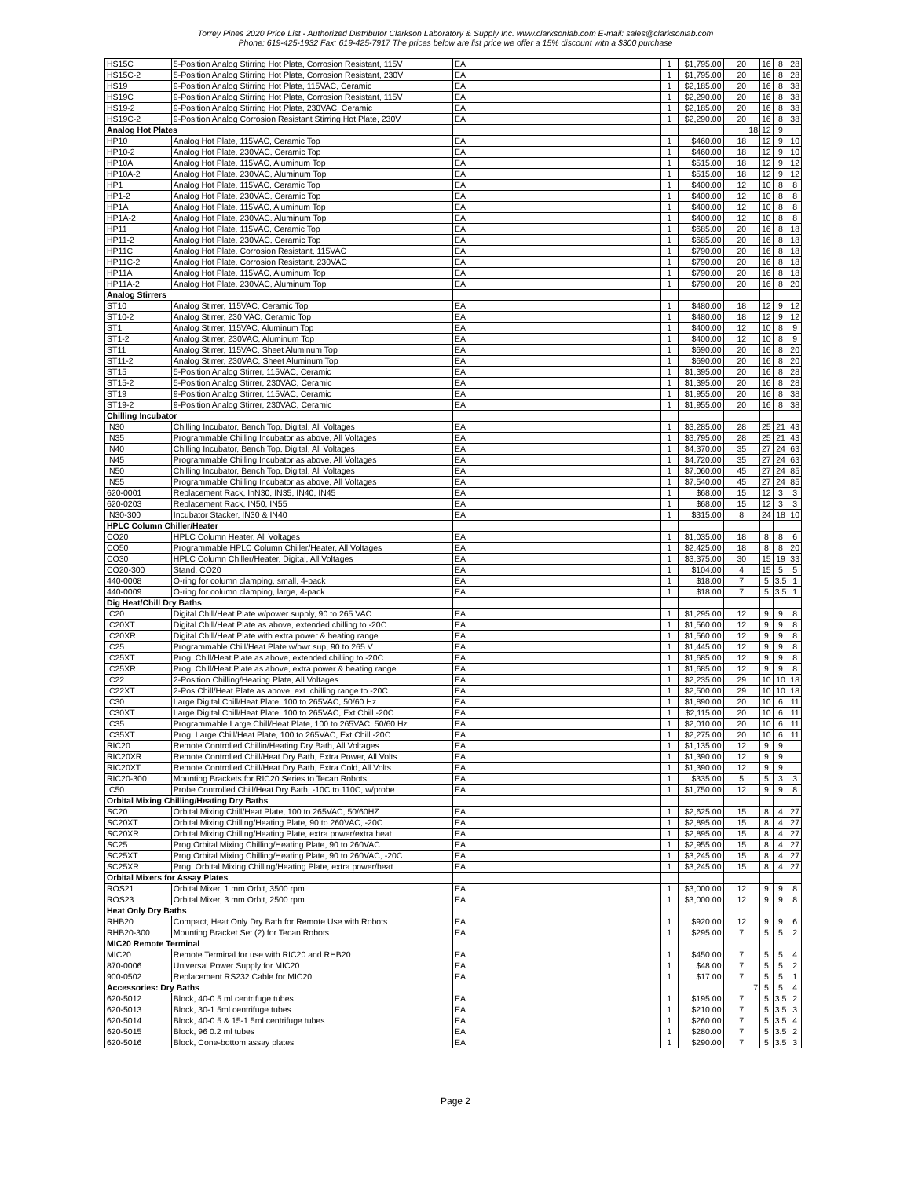Torrey Pines 2020 Price List - Authorized Distributor Clarkson Laboratory & Supply Inc. www.clarksonlab.com E-mail: sales@clarksonlab.com
Phone: 619-425-1932 Fax: 619-425-7917 The prices below are list price we offer a 15% discount with a $300 purchase
| HS15C | 5-Position Analog Stirring Hot Plate, Corrosion Resistant, 115V | EA | 1 | $1,795.00 | 20 | 16 | 8 | 28 |
| HS15C-2 | 5-Position Analog Stirring Hot Plate, Corrosion Resistant, 230V | EA | 1 | $1,795.00 | 20 | 16 | 8 | 28 |
| HS19 | 9-Position Analog Stirring Hot Plate, 115VAC, Ceramic | EA | 1 | $2,185.00 | 20 | 16 | 8 | 38 |
| HS19C | 9-Position Analog Stirring Hot Plate, Corrosion Resistant, 115V | EA | 1 | $2,290.00 | 20 | 16 | 8 | 38 |
| HS19-2 | 9-Position Analog Stirring Hot Plate, 230VAC, Ceramic | EA | 1 | $2,185.00 | 20 | 16 | 8 | 38 |
| HS19C-2 | 9-Position Analog Corrosion Resistant Stirring Hot Plate, 230V | EA | 1 | $2,290.00 | 20 | 16 | 8 | 38 |
| Analog Hot Plates | | | | | 18 | 12 | 9 | |
| HP10 | Analog Hot Plate, 115VAC, Ceramic Top | EA | 1 | $460.00 | 18 | 12 | 9 | 10 |
| HP10-2 | Analog Hot Plate, 230VAC, Ceramic Top | EA | 1 | $460.00 | 18 | 12 | 9 | 10 |
| HP10A | Analog Hot Plate, 115VAC, Aluminum Top | EA | 1 | $515.00 | 18 | 12 | 9 | 12 |
| HP10A-2 | Analog Hot Plate, 230VAC, Aluminum Top | EA | 1 | $515.00 | 18 | 12 | 9 | 12 |
| HP1 | Analog Hot Plate, 115VAC, Ceramic Top | EA | 1 | $400.00 | 12 | 10 | 8 | 8 |
| HP1-2 | Analog Hot Plate, 230VAC, Ceramic Top | EA | 1 | $400.00 | 12 | 10 | 8 | 8 |
| HP1A | Analog Hot Plate, 115VAC, Aluminum Top | EA | 1 | $400.00 | 12 | 10 | 8 | 8 |
| HP1A-2 | Analog Hot Plate, 230VAC, Aluminum Top | EA | 1 | $400.00 | 12 | 10 | 8 | 8 |
| HP11 | Analog Hot Plate, 115VAC, Ceramic Top | EA | 1 | $685.00 | 20 | 16 | 8 | 18 |
| HP11-2 | Analog Hot Plate, 230VAC, Ceramic Top | EA | 1 | $685.00 | 20 | 16 | 8 | 18 |
| HP11C | Analog Hot Plate, Corrosion Resistant, 115VAC | EA | 1 | $790.00 | 20 | 16 | 8 | 18 |
| HP11C-2 | Analog Hot Plate, Corrosion Resistant, 230VAC | EA | 1 | $790.00 | 20 | 16 | 8 | 18 |
| HP11A | Analog Hot Plate, 115VAC, Aluminum Top | EA | 1 | $790.00 | 20 | 16 | 8 | 18 |
| HP11A-2 | Analog Hot Plate, 230VAC, Aluminum Top | EA | 1 | $790.00 | 20 | 16 | 8 | 20 |
| Analog Stirrers | | | | | | | | |
| ST10 | Analog Stirrer, 115VAC, Ceramic Top | EA | 1 | $480.00 | 18 | 12 | 9 | 12 |
| ST10-2 | Analog Stirrer, 230 VAC, Ceramic Top | EA | 1 | $480.00 | 18 | 12 | 9 | 12 |
| ST1 | Analog Stirrer, 115VAC, Aluminum Top | EA | 1 | $400.00 | 12 | 10 | 8 | 9 |
| ST1-2 | Analog Stirrer, 230VAC, Aluminum Top | EA | 1 | $400.00 | 12 | 10 | 8 | 9 |
| ST11 | Analog Stirrer, 115VAC, Sheet Aluminum Top | EA | 1 | $690.00 | 20 | 16 | 8 | 20 |
| ST11-2 | Analog Stirrer, 230VAC, Sheet Aluminum Top | EA | 1 | $690.00 | 20 | 16 | 8 | 20 |
| ST15 | 5-Position Analog Stirrer, 115VAC, Ceramic | EA | 1 | $1,395.00 | 20 | 16 | 8 | 28 |
| ST15-2 | 5-Position Analog Stirrer, 230VAC, Ceramic | EA | 1 | $1,395.00 | 20 | 16 | 8 | 28 |
| ST19 | 9-Position Analog Stirrer, 115VAC, Ceramic | EA | 1 | $1,955.00 | 20 | 16 | 8 | 38 |
| ST19-2 | 9-Position Analog Stirrer, 230VAC, Ceramic | EA | 1 | $1,955.00 | 20 | 16 | 8 | 38 |
| Chilling Incubator | | | | | | | | |
| IN30 | Chilling Incubator, Bench Top, Digital, All Voltages | EA | 1 | $3,285.00 | 28 | 25 | 21 | 43 |
| IN35 | Programmable Chilling Incubator as above, All Voltages | EA | 1 | $3,795.00 | 28 | 25 | 21 | 43 |
| IN40 | Chilling Incubator, Bench Top, Digital, All Voltages | EA | 1 | $4,370.00 | 35 | 27 | 24 | 63 |
| IN45 | Programmable Chilling Incubator as above, All Voltages | EA | 1 | $4,720.00 | 35 | 27 | 24 | 63 |
| IN50 | Chilling Incubator, Bench Top, Digital, All Voltages | EA | 1 | $7,060.00 | 45 | 27 | 24 | 85 |
| IN55 | Programmable Chilling Incubator as above, All Voltages | EA | 1 | $7,540.00 | 45 | 27 | 24 | 85 |
| 620-0001 | Replacement Rack, InN30, IN35, IN40, IN45 | EA | 1 | $68.00 | 15 | 12 | 3 | 3 |
| 620-0203 | Replacement Rack, IN50, IN55 | EA | 1 | $68.00 | 15 | 12 | 3 | 3 |
| IN30-300 | Incubator Stacker, IN30 & IN40 | EA | 1 | $315.00 | 8 | 24 | 18 | 10 |
| HPLC Column Chiller/Heater | | | | | | | | |
| CO20 | HPLC Column Heater, All Voltages | EA | 1 | $1,035.00 | 18 | 8 | 8 | 6 |
| CO50 | Programmable HPLC Column Chiller/Heater, All Voltages | EA | 1 | $2,425.00 | 18 | 8 | 8 | 20 |
| CO30 | HPLC Column Chiller/Heater, Digital, All Voltages | EA | 1 | $3,375.00 | 30 | 15 | 19 | 33 |
| CO20-300 | Stand, CO20 | EA | 1 | $104.00 | 4 | 15 | 5 | 5 |
| 440-0008 | O-ring for column clamping, small, 4-pack | EA | 1 | $18.00 | 7 | 5 | 3.5 | 1 |
| 440-0009 | O-ring for column clamping, large, 4-pack | EA | 1 | $18.00 | 7 | 5 | 3.5 | 1 |
| Dig Heat/Chill Dry Baths | | | | | | | | |
| IC20 | Digital Chill/Heat Plate w/power supply, 90 to 265 VAC | EA | 1 | $1,295.00 | 12 | 9 | 9 | 8 |
| IC20XT | Digital Chill/Heat Plate as above, extended chilling to -20C | EA | 1 | $1,560.00 | 12 | 9 | 9 | 8 |
| IC20XR | Digital Chill/Heat Plate with extra power & heating range | EA | 1 | $1,560.00 | 12 | 9 | 9 | 8 |
| IC25 | Programmable Chill/Heat Plate w/pwr sup, 90 to 265 V | EA | 1 | $1,445.00 | 12 | 9 | 9 | 8 |
| IC25XT | Prog. Chill/Heat Plate as above, extended chilling to -20C | EA | 1 | $1,685.00 | 12 | 9 | 9 | 8 |
| IC25XR | Prog. Chill/Heat Plate as above, extra power & heating range | EA | 1 | $1,685.00 | 12 | 9 | 9 | 8 |
| IC22 | 2-Position Chilling/Heating Plate, All Voltages | EA | 1 | $2,235.00 | 29 | 10 | 10 | 18 |
| IC22XT | 2-Pos.Chill/Heat Plate as above, ext. chilling range to -20C | EA | 1 | $2,500.00 | 29 | 10 | 10 | 18 |
| IC30 | Large Digital Chill/Heat Plate, 100 to 265VAC, 50/60 Hz | EA | 1 | $1,890.00 | 20 | 10 | 6 | 11 |
| IC30XT | Large Digital Chill/Heat Plate, 100 to 265VAC, Ext Chill -20C | EA | 1 | $2,115.00 | 20 | 10 | 6 | 11 |
| IC35 | Programmable Large Chill/Heat Plate, 100 to 265VAC, 50/60 Hz | EA | 1 | $2,010.00 | 20 | 10 | 6 | 11 |
| IC35XT | Prog. Large Chill/Heat Plate, 100 to 265VAC, Ext Chill -20C | EA | 1 | $2,275.00 | 20 | 10 | 6 | 11 |
| RIC20 | Remote Controlled Chillin/Heating Dry Bath, All Voltages | EA | 1 | $1,135.00 | 12 | 9 | 9 | |
| RIC20XR | Remote Controlled Chill/Heat Dry Bath, Extra Power, All Volts | EA | 1 | $1,390.00 | 12 | 9 | 9 | |
| RIC20XT | Remote Controlled Chill/Heat Dry Bath, Extra Cold, All Volts | EA | 1 | $1,390.00 | 12 | 9 | 9 | |
| RIC20-300 | Mounting Brackets for RIC20 Series to Tecan Robots | EA | 1 | $335.00 | 5 | 5 | 3 | 3 |
| IC50 | Probe Controlled Chill/Heat Dry Bath, -10C to 110C, w/probe | EA | 1 | $1,750.00 | 12 | 9 | 9 | 8 |
| Orbital Mixing Chilling/Heating Dry Baths | | | | | | | | |
| SC20 | Orbital Mixing Chill/Heat Plate, 100 to 265VAC, 50/60HZ | EA | 1 | $2,625.00 | 15 | 8 | 4 | 27 |
| SC20XT | Orbital Mixing Chilling/Heating Plate, 90 to 260VAC, -20C | EA | 1 | $2,895.00 | 15 | 8 | 4 | 27 |
| SC20XR | Orbital Mixing Chilling/Heating Plate, extra power/extra heat | EA | 1 | $2,895.00 | 15 | 8 | 4 | 27 |
| SC25 | Prog Orbital Mixing Chilling/Heating Plate, 90 to 260VAC | EA | 1 | $2,955.00 | 15 | 8 | 4 | 27 |
| SC25XT | Prog Orbital Mixing Chilling/Heating Plate, 90 to 260VAC, -20C | EA | 1 | $3,245.00 | 15 | 8 | 4 | 27 |
| SC25XR | Prog. Orbital Mixing Chilling/Heating Plate, extra power/heat | EA | 1 | $3,245.00 | 15 | 8 | 4 | 27 |
| Orbital Mixers for Assay Plates | | | | | | | | |
| ROS21 | Orbital Mixer, 1 mm Orbit, 3500 rpm | EA | 1 | $3,000.00 | 12 | 9 | 9 | 8 |
| ROS23 | Orbital Mixer, 3 mm Orbit, 2500 rpm | EA | 1 | $3,000.00 | 12 | 9 | 9 | 8 |
| Heat Only Dry Baths | | | | | | | | |
| RHB20 | Compact, Heat Only Dry Bath for Remote Use with Robots | EA | 1 | $920.00 | 12 | 9 | 9 | 6 |
| RHB20-300 | Mounting Bracket Set (2) for Tecan Robots | EA | 1 | $295.00 | 7 | 5 | 5 | 2 |
| MIC20 Remote Terminal | | | | | | | | |
| MIC20 | Remote Terminal for use with RIC20 and RHB20 | EA | 1 | $450.00 | 7 | 5 | 5 | 4 |
| 870-0006 | Universal Power Supply for MIC20 | EA | 1 | $48.00 | 7 | 5 | 5 | 2 |
| 900-0502 | Replacement RS232 Cable for MIC20 | EA | 1 | $17.00 | 7 | 5 | 5 | 1 |
| Accessories: Dry Baths | | | | | 7 | 5 | 5 | 4 |
| 620-5012 | Block, 40-0.5 ml centrifuge tubes | EA | 1 | $195.00 | 7 | 5 | 3.5 | 2 |
| 620-5013 | Block, 30-1.5ml centrifuge tubes | EA | 1 | $210.00 | 7 | 5 | 3.5 | 3 |
| 620-5014 | Block, 40-0.5 & 15-1.5ml centrifuge tubes | EA | 1 | $260.00 | 7 | 5 | 3.5 | 4 |
| 620-5015 | Block, 96 0.2 ml tubes | EA | 1 | $280.00 | 7 | 5 | 3.5 | 2 |
| 620-5016 | Block, Cone-bottom assay plates | EA | 1 | $290.00 | 7 | 5 | 3.5 | 3 |
Page 2